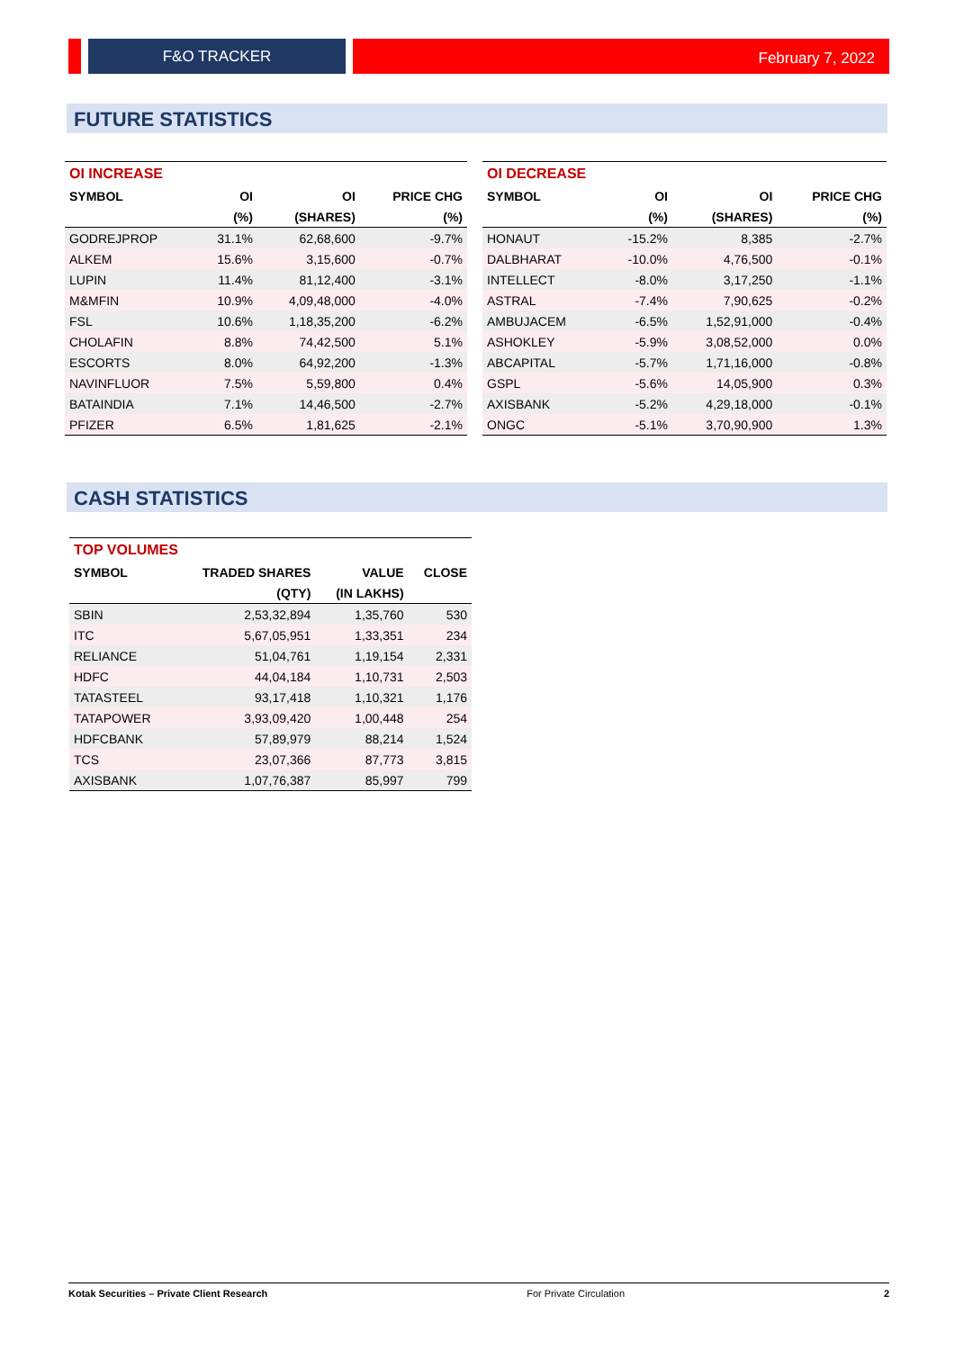F&O TRACKER
February 7, 2022
FUTURE STATISTICS
| OI INCREASE | | | |
| --- | --- | --- | --- |
| SYMBOL | OI | OI | PRICE CHG |
| | (%) | (SHARES) | (%) |
| GODREJPROP | 31.1% | 62,68,600 | -9.7% |
| ALKEM | 15.6% | 3,15,600 | -0.7% |
| LUPIN | 11.4% | 81,12,400 | -3.1% |
| M&MFIN | 10.9% | 4,09,48,000 | -4.0% |
| FSL | 10.6% | 1,18,35,200 | -6.2% |
| CHOLAFIN | 8.8% | 74,42,500 | 5.1% |
| ESCORTS | 8.0% | 64,92,200 | -1.3% |
| NAVINFLUOR | 7.5% | 5,59,800 | 0.4% |
| BATAINDIA | 7.1% | 14,46,500 | -2.7% |
| PFIZER | 6.5% | 1,81,625 | -2.1% |
| OI DECREASE | | | |
| --- | --- | --- | --- |
| SYMBOL | OI | OI | PRICE CHG |
| | (%) | (SHARES) | (%) |
| HONAUT | -15.2% | 8,385 | -2.7% |
| DALBHARAT | -10.0% | 4,76,500 | -0.1% |
| INTELLECT | -8.0% | 3,17,250 | -1.1% |
| ASTRAL | -7.4% | 7,90,625 | -0.2% |
| AMBUJACEM | -6.5% | 1,52,91,000 | -0.4% |
| ASHOKLEY | -5.9% | 3,08,52,000 | 0.0% |
| ABCAPITAL | -5.7% | 1,71,16,000 | -0.8% |
| GSPL | -5.6% | 14,05,900 | 0.3% |
| AXISBANK | -5.2% | 4,29,18,000 | -0.1% |
| ONGC | -5.1% | 3,70,90,900 | 1.3% |
CASH STATISTICS
| TOP VOLUMES | | | |
| --- | --- | --- | --- |
| SYMBOL | TRADED SHARES | VALUE | CLOSE |
| | (QTY) | (IN LAKHS) | |
| SBIN | 2,53,32,894 | 1,35,760 | 530 |
| ITC | 5,67,05,951 | 1,33,351 | 234 |
| RELIANCE | 51,04,761 | 1,19,154 | 2,331 |
| HDFC | 44,04,184 | 1,10,731 | 2,503 |
| TATASTEEL | 93,17,418 | 1,10,321 | 1,176 |
| TATAPOWER | 3,93,09,420 | 1,00,448 | 254 |
| HDFCBANK | 57,89,979 | 88,214 | 1,524 |
| TCS | 23,07,366 | 87,773 | 3,815 |
| AXISBANK | 1,07,76,387 | 85,997 | 799 |
Kotak Securities – Private Client Research For Private Circulation 2